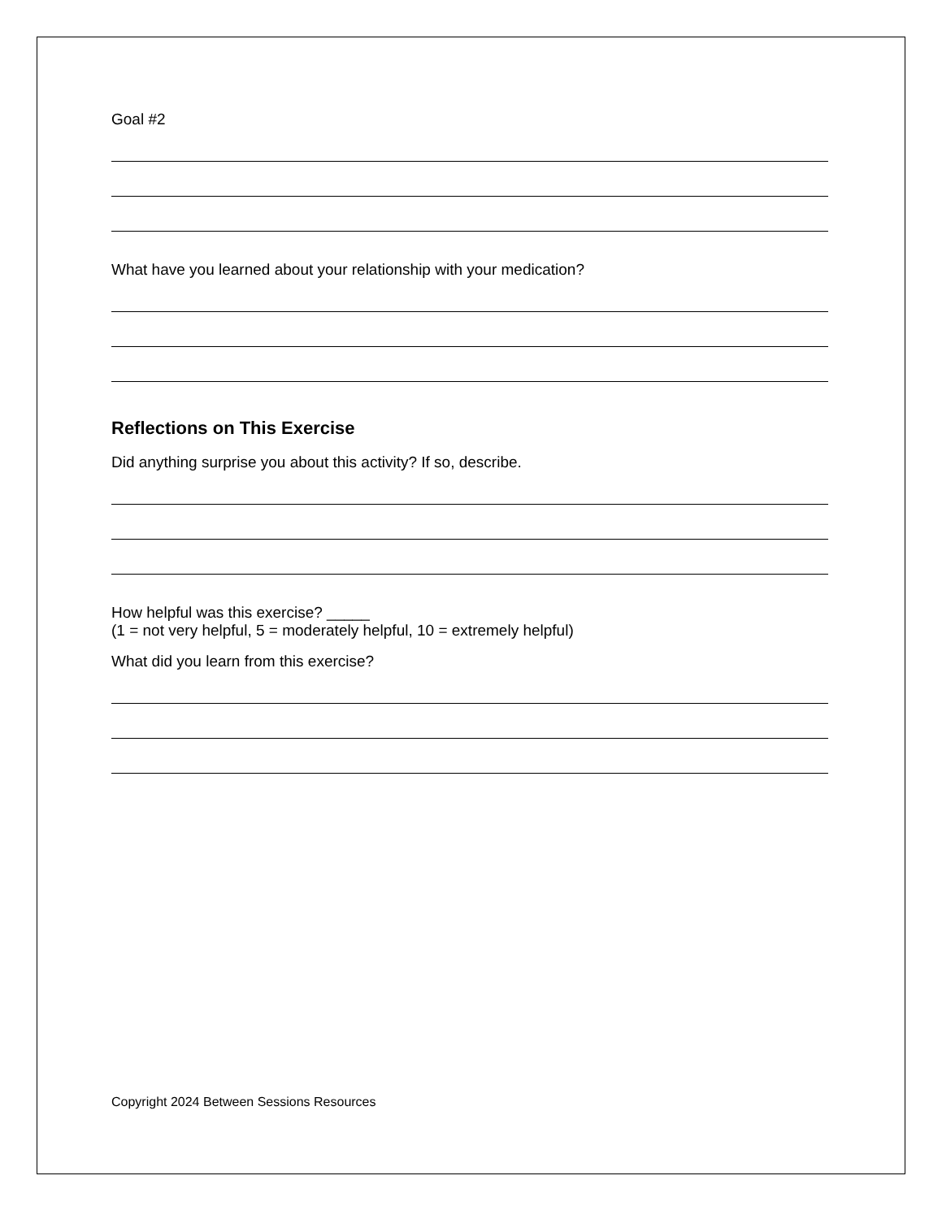Goal #2
What have you learned about your relationship with your medication?
Reflections on This Exercise
Did anything surprise you about this activity? If so, describe.
How helpful was this exercise? _____
(1 = not very helpful, 5 = moderately helpful, 10 = extremely helpful)
What did you learn from this exercise?
Copyright 2024 Between Sessions Resources